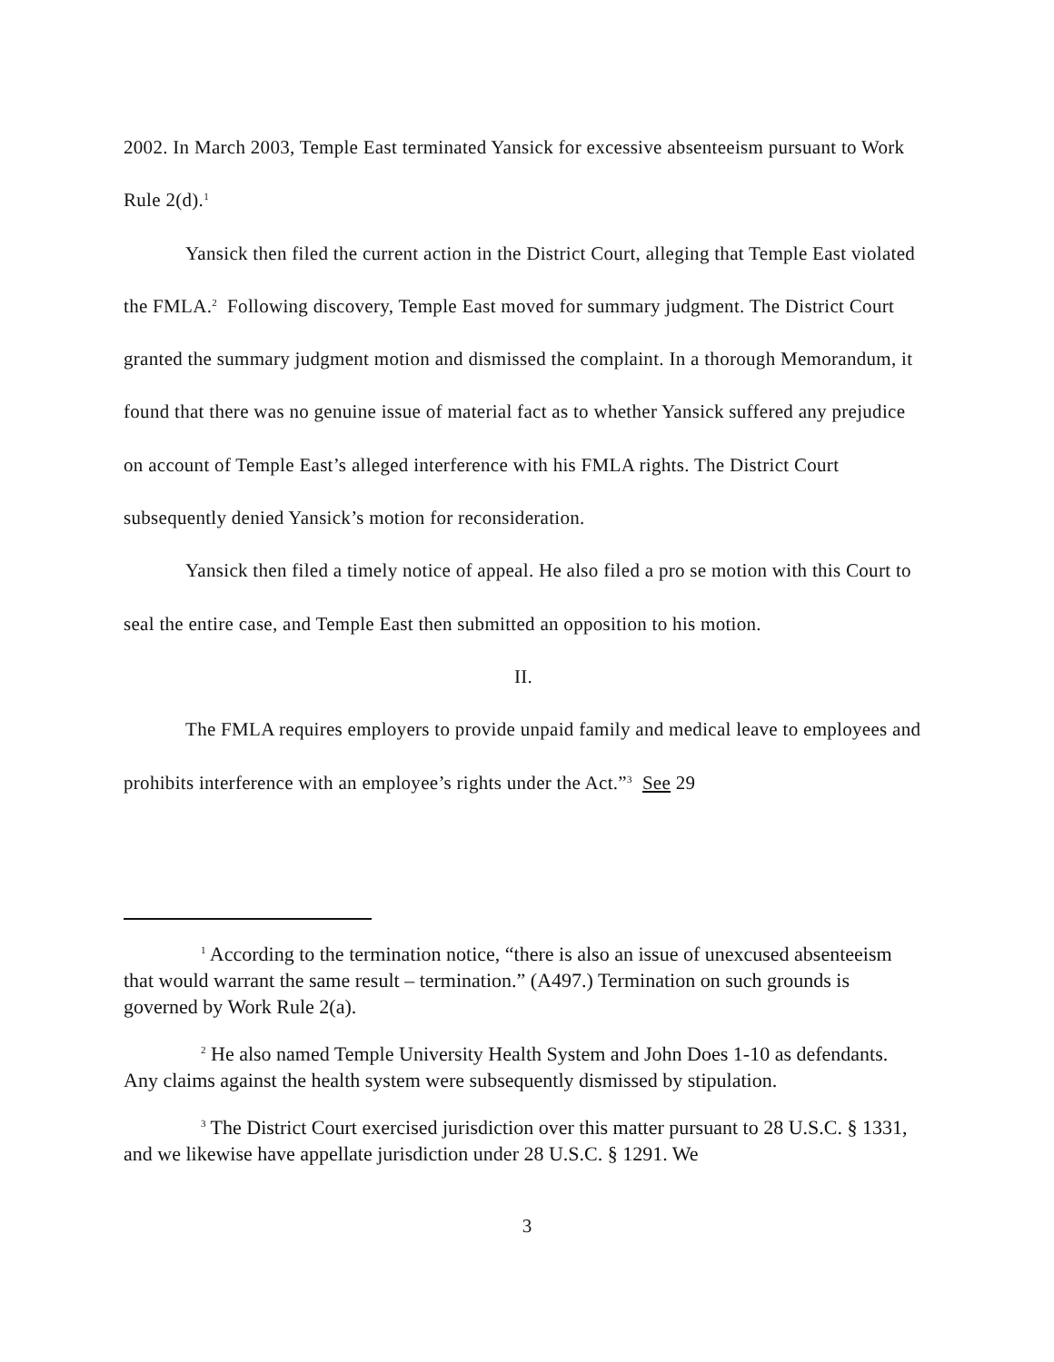2002. In March 2003, Temple East terminated Yansick for excessive absenteeism pursuant to Work Rule 2(d).<sup>1</sup>
Yansick then filed the current action in the District Court, alleging that Temple East violated the FMLA.<sup>2</sup> Following discovery, Temple East moved for summary judgment. The District Court granted the summary judgment motion and dismissed the complaint. In a thorough Memorandum, it found that there was no genuine issue of material fact as to whether Yansick suffered any prejudice on account of Temple East’s alleged interference with his FMLA rights. The District Court subsequently denied Yansick’s motion for reconsideration.
Yansick then filed a timely notice of appeal. He also filed a pro se motion with this Court to seal the entire case, and Temple East then submitted an opposition to his motion.
II.
The FMLA requires employers to provide unpaid family and medical leave to employees and prohibits interference with an employee’s rights under the Act.”<sup>3</sup> See 29
<sup>1</sup> According to the termination notice, “there is also an issue of unexcused absenteeism that would warrant the same result – termination.” (A497.) Termination on such grounds is governed by Work Rule 2(a).
<sup>2</sup> He also named Temple University Health System and John Does 1-10 as defendants. Any claims against the health system were subsequently dismissed by stipulation.
<sup>3</sup> The District Court exercised jurisdiction over this matter pursuant to 28 U.S.C. § 1331, and we likewise have appellate jurisdiction under 28 U.S.C. § 1291. We
3